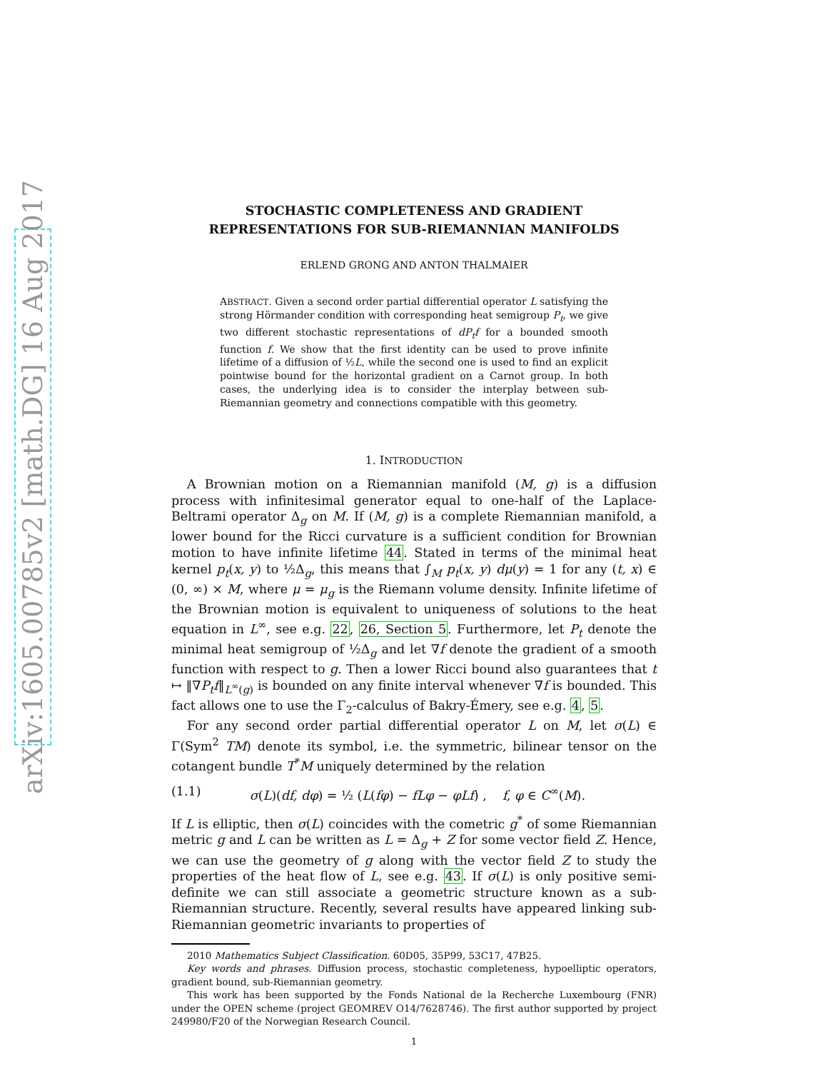arXiv:1605.00785v2 [math.DG] 16 Aug 2017
STOCHASTIC COMPLETENESS AND GRADIENT
REPRESENTATIONS FOR SUB-RIEMANNIAN MANIFOLDS
ERLEND GRONG AND ANTON THALMAIER
ABSTRACT. Given a second order partial differential operator L satisfying the strong Hörmander condition with corresponding heat semigroup P<sub>t</sub>, we give two different stochastic representations of dP<sub>t</sub>f for a bounded smooth function f. We show that the first identity can be used to prove infinite lifetime of a diffusion of ½L, while the second one is used to find an explicit pointwise bound for the horizontal gradient on a Carnot group. In both cases, the underlying idea is to consider the interplay between sub-Riemannian geometry and connections compatible with this geometry.
1. INTRODUCTION
A Brownian motion on a Riemannian manifold (M, g) is a diffusion process with infinitesimal generator equal to one-half of the Laplace-Beltrami operator Δ<sub>g</sub> on M. If (M, g) is a complete Riemannian manifold, a lower bound for the Ricci curvature is a sufficient condition for Brownian motion to have infinite lifetime 44. Stated in terms of the minimal heat kernel p<sub>t</sub>(x, y) to ½Δ<sub>g</sub>, this means that ∫<sub>M</sub> p<sub>t</sub>(x, y) dμ(y) = 1 for any (t, x) ∈ (0, ∞) × M, where μ = μ<sub>g</sub> is the Riemann volume density. Infinite lifetime of the Brownian motion is equivalent to uniqueness of solutions to the heat equation in L<sup>∞</sup>, see e.g. 22, 26, Section 5. Furthermore, let P<sub>t</sub> denote the minimal heat semigroup of ½Δ<sub>g</sub> and let ∇f denote the gradient of a smooth function with respect to g. Then a lower Ricci bound also guarantees that t ↦ ‖∇P<sub>t</sub>f‖<sub>L<sup>∞</sup>(g)</sub> is bounded on any finite interval whenever ∇f is bounded. This fact allows one to use the Γ<sub>2</sub>-calculus of Bakry-Émery, see e.g. 4, 5.
For any second order partial differential operator L on M, let σ(L) ∈ Γ(Sym<sup>2</sup> TM) denote its symbol, i.e. the symmetric, bilinear tensor on the cotangent bundle T<sup>*</sup>M uniquely determined by the relation
(1.1) σ(L)(df, dφ) = ½ (L(fφ) − fLφ − φLf) , f, φ ∈ C<sup>∞</sup>(M).
If L is elliptic, then σ(L) coincides with the cometric g<sup>*</sup> of some Riemannian metric g and L can be written as L = Δ<sub>g</sub> + Z for some vector field Z. Hence, we can use the geometry of g along with the vector field Z to study the properties of the heat flow of L, see e.g. 43. If σ(L) is only positive semi-definite we can still associate a geometric structure known as a sub-Riemannian structure. Recently, several results have appeared linking sub-Riemannian geometric invariants to properties of
2010 Mathematics Subject Classification. 60D05, 35P99, 53C17, 47B25.
Key words and phrases. Diffusion process, stochastic completeness, hypoelliptic operators, gradient bound, sub-Riemannian geometry.
This work has been supported by the Fonds National de la Recherche Luxembourg (FNR) under the OPEN scheme (project GEOMREV O14/7628746). The first author supported by project 249980/F20 of the Norwegian Research Council.
1